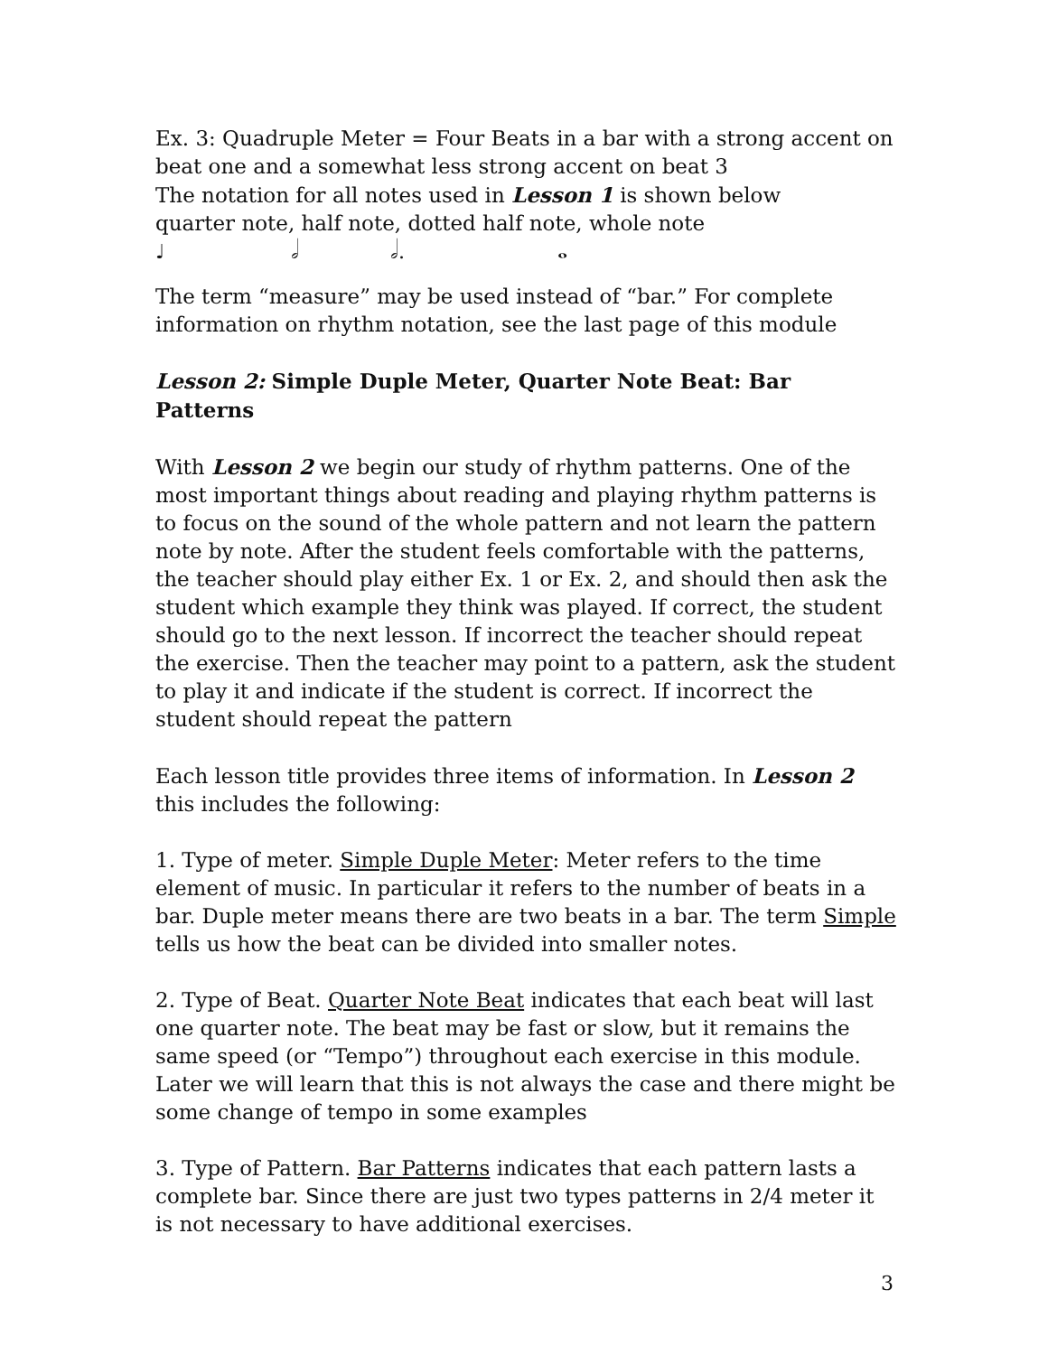Ex. 3: Quadruple Meter = Four Beats in a bar with a strong accent on beat one and a somewhat less strong accent on beat 3
The notation for all notes used in Lesson 1 is shown below
quarter note, half note, dotted half note, whole note
♩ 𝅗𝅥 𝅗𝅥. 𝅝
The term “measure” may be used instead of “bar.” For complete information on rhythm notation, see the last page of this module
Lesson 2: Simple Duple Meter, Quarter Note Beat: Bar Patterns
With Lesson 2 we begin our study of rhythm patterns. One of the most important things about reading and playing rhythm patterns is to focus on the sound of the whole pattern and not learn the pattern note by note. After the student feels comfortable with the patterns, the teacher should play either Ex. 1 or Ex. 2, and should then ask the student which example they think was played. If correct, the student should go to the next lesson. If incorrect the teacher should repeat the exercise. Then the teacher may point to a pattern, ask the student to play it and indicate if the student is correct. If incorrect the student should repeat the pattern
Each lesson title provides three items of information. In Lesson 2 this includes the following:
1. Type of meter. Simple Duple Meter: Meter refers to the time element of music. In particular it refers to the number of beats in a bar. Duple meter means there are two beats in a bar. The term Simple tells us how the beat can be divided into smaller notes.
2. Type of Beat. Quarter Note Beat indicates that each beat will last one quarter note. The beat may be fast or slow, but it remains the same speed (or “Tempo”) throughout each exercise in this module. Later we will learn that this is not always the case and there might be some change of tempo in some examples
3. Type of Pattern. Bar Patterns indicates that each pattern lasts a complete bar. Since there are just two types patterns in 2/4 meter it is not necessary to have additional exercises.
3